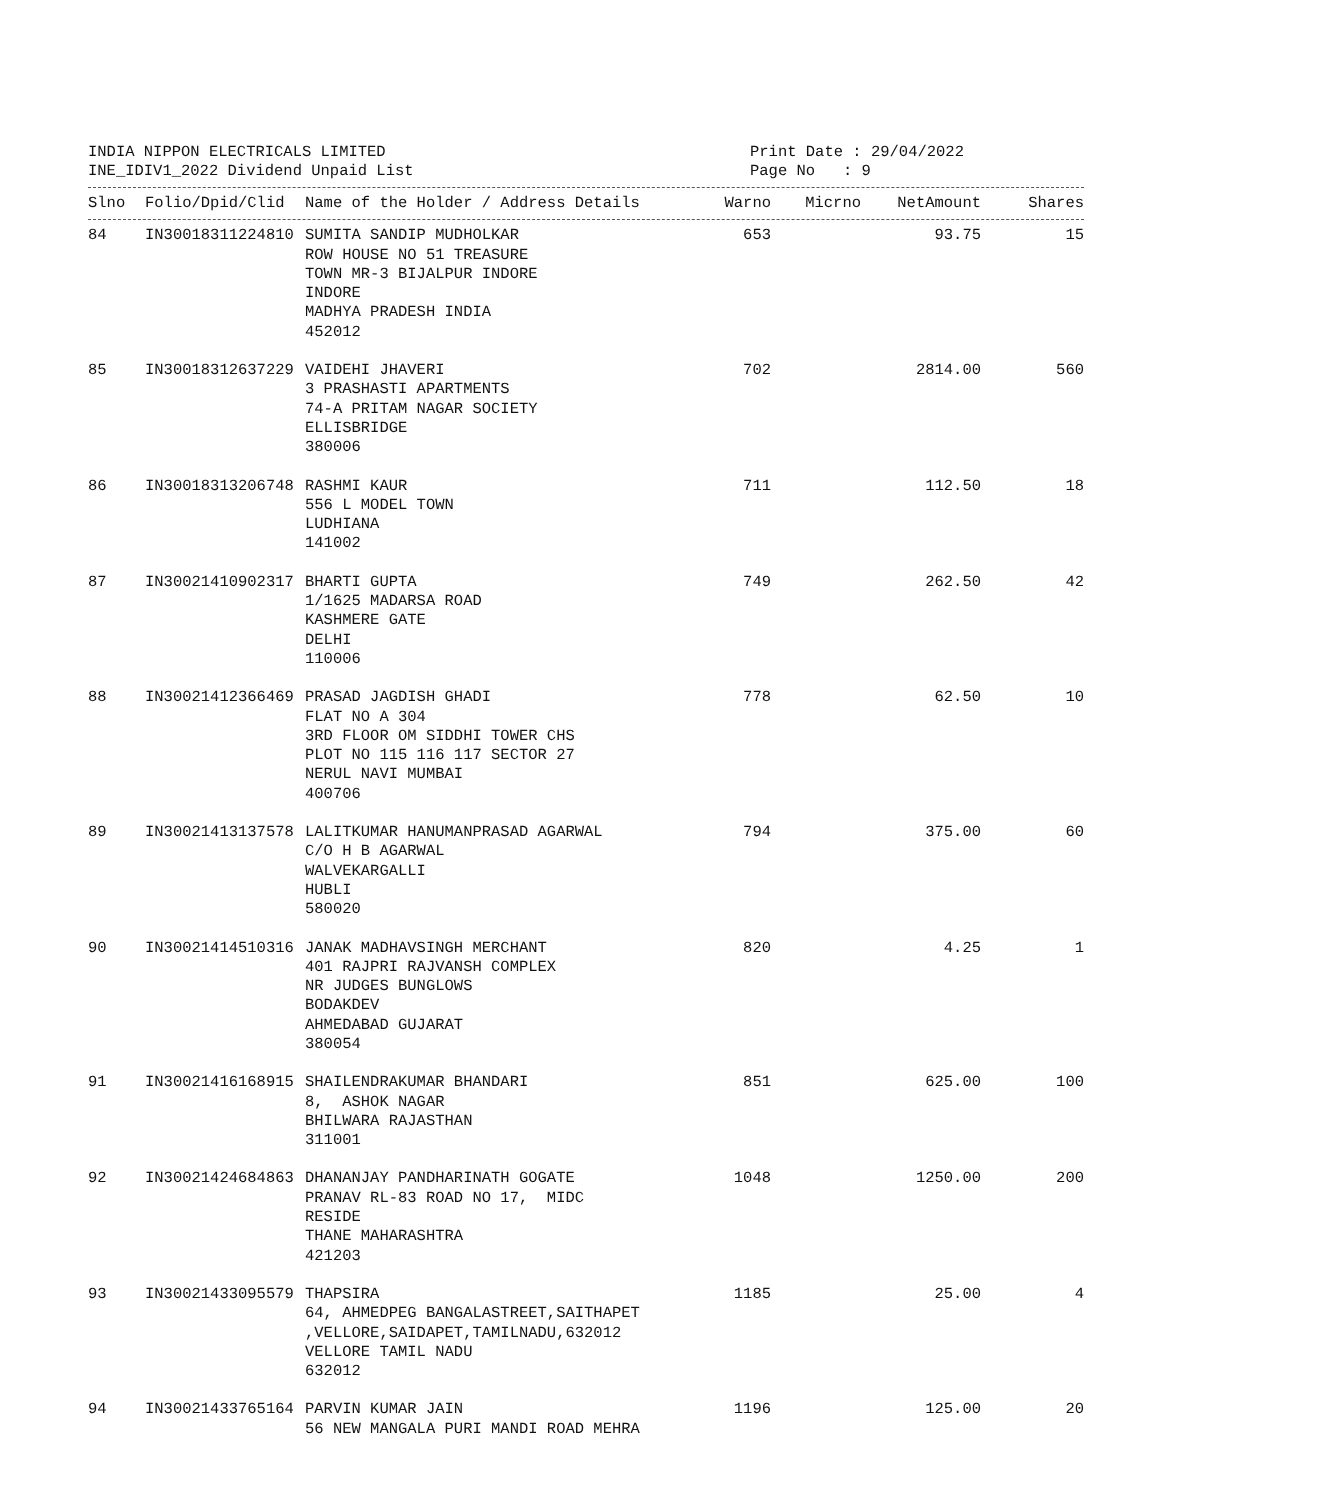INDIA NIPPON ELECTRICALS LIMITED
INE_IDIV1_2022 Dividend Unpaid List
Print Date : 29/04/2022
Page No : 9
| Slno | Folio/Dpid/Clid | Name of the Holder / Address Details | Warno | Micrno | NetAmount | Shares |
| --- | --- | --- | --- | --- | --- | --- |
| 84 | IN30018311224810 | SUMITA SANDIP MUDHOLKAR ROW HOUSE NO 51 TREASURE TOWN MR-3 BIJALPUR INDORE INDORE MADHYA PRADESH INDIA 452012 | 653 | | 93.75 | 15 |
| 85 | IN30018312637229 | VAIDEHI JHAVERI 3 PRASHASTI APARTMENTS 74-A PRITAM NAGAR SOCIETY ELLISBRIDGE 380006 | 702 | | 2814.00 | 560 |
| 86 | IN30018313206748 | RASHMI KAUR 556 L MODEL TOWN LUDHIANA 141002 | 711 | | 112.50 | 18 |
| 87 | IN30021410902317 | BHARTI GUPTA 1/1625 MADARSA ROAD KASHMERE GATE DELHI 110006 | 749 | | 262.50 | 42 |
| 88 | IN30021412366469 | PRASAD JAGDISH GHADI FLAT NO A 304 3RD FLOOR OM SIDDHI TOWER CHS PLOT NO 115 116 117 SECTOR 27 NERUL NAVI MUMBAI 400706 | 778 | | 62.50 | 10 |
| 89 | IN30021413137578 | LALITKUMAR HANUMANPRASAD AGARWAL C/O H B AGARWAL WALVEKARGALLI HUBLI 580020 | 794 | | 375.00 | 60 |
| 90 | IN30021414510316 | JANAK MADHAVSINGH MERCHANT 401 RAJPRI RAJVANSH COMPLEX NR JUDGES BUNGLOWS BODAKDEV AHMEDABAD GUJARAT 380054 | 820 | | 4.25 | 1 |
| 91 | IN30021416168915 | SHAILENDRAKUMAR BHANDARI 8, ASHOK NAGAR BHILWARA RAJASTHAN 311001 | 851 | | 625.00 | 100 |
| 92 | IN30021424684863 | DHANANJAY PANDHARINATH GOGATE PRANAV RL-83 ROAD NO 17, MIDC RESIDE THANE MAHARASHTRA 421203 | 1048 | | 1250.00 | 200 |
| 93 | IN30021433095579 | THAPSIRA 64, AHMEDPEG BANGALASTREET,SAITHAPET ,VELLORE,SAIDAPET,TAMILNADU,632012 VELLORE TAMIL NADU 632012 | 1185 | | 25.00 | 4 |
| 94 | IN30021433765164 | PARVIN KUMAR JAIN 56 NEW MANGALA PURI MANDI ROAD MEHRA | 1196 | | 125.00 | 20 |